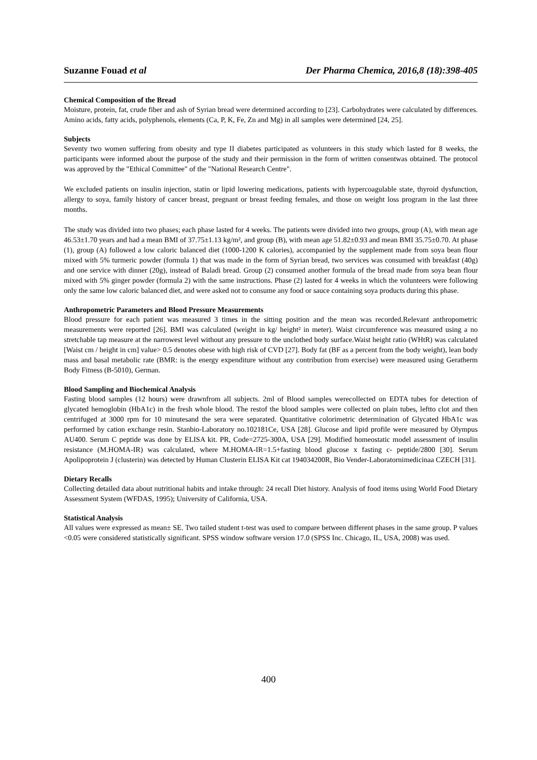Suzanne Fouad et al Der Pharma Chemica, 2016,8 (18):398-405
Chemical Composition of the Bread
Moisture, protein, fat, crude fiber and ash of Syrian bread were determined according to [23]. Carbohydrates were calculated by differences. Amino acids, fatty acids, polyphenols, elements (Ca, P, K, Fe, Zn and Mg) in all samples were determined [24, 25].
Subjects
Seventy two women suffering from obesity and type II diabetes participated as volunteers in this study which lasted for 8 weeks, the participants were informed about the purpose of the study and their permission in the form of written consentwas obtained. The protocol was approved by the "Ethical Committee" of the "National Research Centre".
We excluded patients on insulin injection, statin or lipid lowering medications, patients with hypercoagulable state, thyroid dysfunction, allergy to soya, family history of cancer breast, pregnant or breast feeding females, and those on weight loss program in the last three months.
The study was divided into two phases; each phase lasted for 4 weeks. The patients were divided into two groups, group (A), with mean age 46.53±1.70 years and had a mean BMI of 37.75±1.13 kg/m², and group (B), with mean age 51.82±0.93 and mean BMI 35.75±0.70. At phase (1), group (A) followed a low caloric balanced diet (1000-1200 K calories), accompanied by the supplement made from soya bean flour mixed with 5% turmeric powder (formula 1) that was made in the form of Syrian bread, two services was consumed with breakfast (40g) and one service with dinner (20g), instead of Baladi bread. Group (2) consumed another formula of the bread made from soya bean flour mixed with 5% ginger powder (formula 2) with the same instructions. Phase (2) lasted for 4 weeks in which the volunteers were following only the same low caloric balanced diet, and were asked not to consume any food or sauce containing soya products during this phase.
Anthropometric Parameters and Blood Pressure Measurements
Blood pressure for each patient was measured 3 times in the sitting position and the mean was recorded.Relevant anthropometric measurements were reported [26]. BMI was calculated (weight in kg/ height² in meter). Waist circumference was measured using a no stretchable tap measure at the narrowest level without any pressure to the unclothed body surface.Waist height ratio (WHtR) was calculated [Waist cm / height in cm] value> 0.5 denotes obese with high risk of CVD [27]. Body fat (BF as a percent from the body weight), lean body mass and basal metabolic rate (BMR: is the energy expenditure without any contribution from exercise) were measured using Geratherm Body Fitness (B-5010), German.
Blood Sampling and Biochemical Analysis
Fasting blood samples (12 hours) were drawnfrom all subjects. 2ml of Blood samples werecollected on EDTA tubes for detection of glycated hemoglobin (HbA1c) in the fresh whole blood. The restof the blood samples were collected on plain tubes, leftto clot and then centrifuged at 3000 rpm for 10 minutesand the sera were separated. Quantitative colorimetric determination of Glycated HbA1c was performed by cation exchange resin. Stanbio-Laboratory no.102181Ce, USA [28]. Glucose and lipid profile were measured by Olympus AU400. Serum C peptide was done by ELISA kit. PR, Code=2725-300A, USA [29]. Modified homeostatic model assessment of insulin resistance (M.HOMA-IR) was calculated, where M.HOMA-IR=1.5+fasting blood glucose x fasting c- peptide/2800 [30]. Serum Apolipoprotein J (clusterin) was detected by Human Clusterin ELISA Kit cat 194034200R, Bio Vender-Laboratornimedicinaa CZECH [31].
Dietary Recalls
Collecting detailed data about nutritional habits and intake through: 24 recall Diet history. Analysis of food items using World Food Dietary Assessment System (WFDAS, 1995); University of California, USA.
Statistical Analysis
All values were expressed as mean± SE. Two tailed student t-test was used to compare between different phases in the same group. P values <0.05 were considered statistically significant. SPSS window software version 17.0 (SPSS Inc. Chicago, IL, USA, 2008) was used.
400